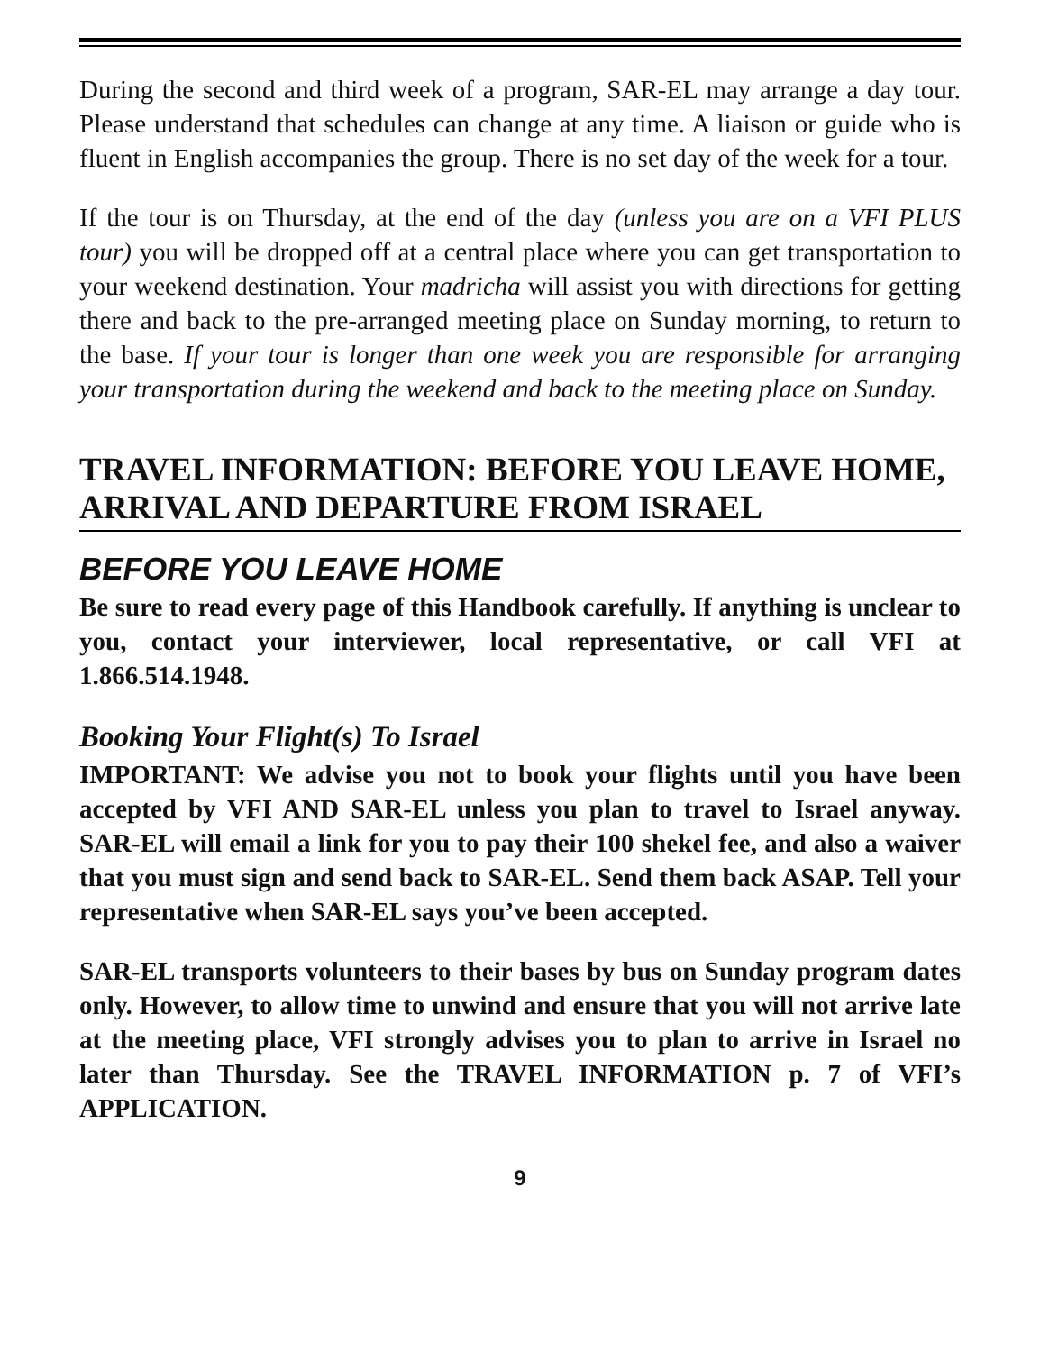During the second and third week of a program, SAR-EL may arrange a day tour. Please understand that schedules can change at any time. A liaison or guide who is fluent in English accompanies the group. There is no set day of the week for a tour.
If the tour is on Thursday, at the end of the day (unless you are on a VFI PLUS tour) you will be dropped off at a central place where you can get transportation to your weekend destination. Your madricha will assist you with directions for getting there and back to the pre-arranged meeting place on Sunday morning, to return to the base. If your tour is longer than one week you are responsible for arranging your transportation during the weekend and back to the meeting place on Sunday.
TRAVEL INFORMATION: BEFORE YOU LEAVE HOME, ARRIVAL AND DEPARTURE FROM ISRAEL
BEFORE YOU LEAVE HOME
Be sure to read every page of this Handbook carefully. If anything is unclear to you, contact your interviewer, local representative, or call VFI at 1.866.514.1948.
Booking Your Flight(s) To Israel
IMPORTANT: We advise you not to book your flights until you have been accepted by VFI AND SAR-EL unless you plan to travel to Israel anyway. SAR-EL will email a link for you to pay their 100 shekel fee, and also a waiver that you must sign and send back to SAR-EL. Send them back ASAP. Tell your representative when SAR-EL says you’ve been accepted.
SAR-EL transports volunteers to their bases by bus on Sunday program dates only. However, to allow time to unwind and ensure that you will not arrive late at the meeting place, VFI strongly advises you to plan to arrive in Israel no later than Thursday. See the TRAVEL INFORMATION p. 7 of VFI’s APPLICATION.
9